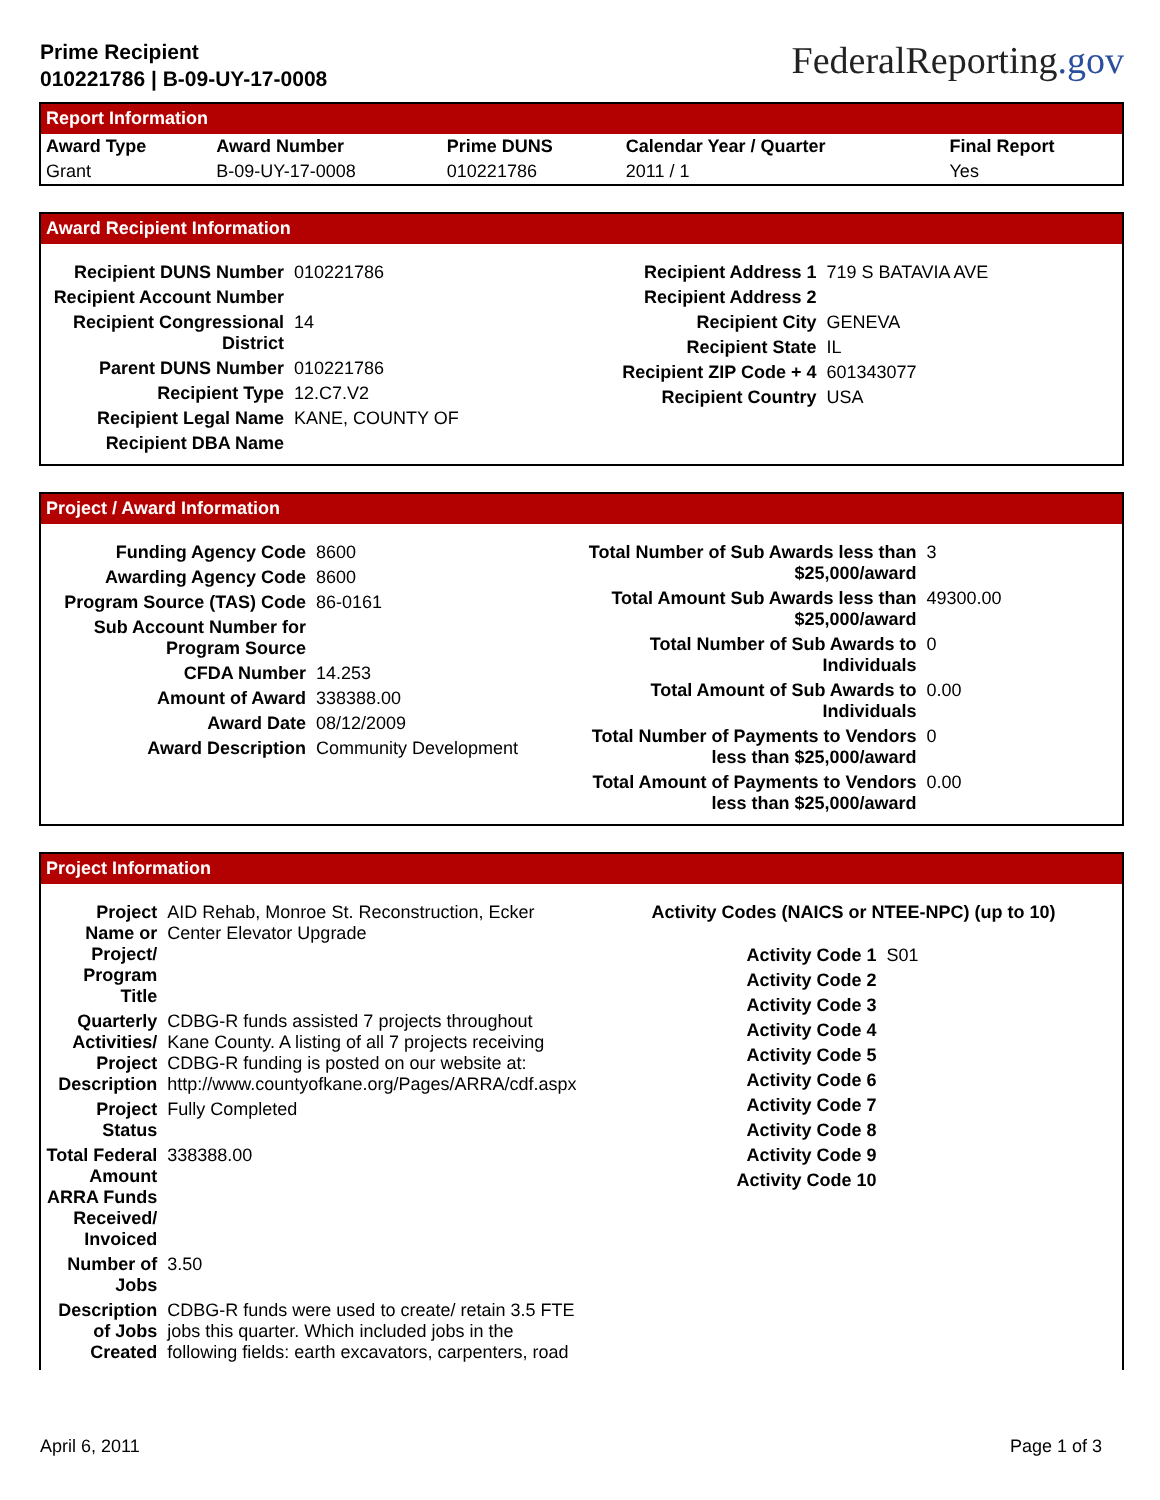Prime Recipient
010221786 | B-09-UY-17-0008
FederalReporting.gov
Report Information
| Award Type | Award Number | Prime DUNS | Calendar Year / Quarter | Final Report |
| --- | --- | --- | --- | --- |
| Grant | B-09-UY-17-0008 | 010221786 | 2011 / 1 | Yes |
Award Recipient Information
| Recipient DUNS Number | 010221786 |
| Recipient Account Number | |
| Recipient Congressional District | 14 |
| Parent DUNS Number | 010221786 |
| Recipient Type | 12.C7.V2 |
| Recipient Legal Name | KANE, COUNTY OF |
| Recipient DBA Name | |
| Recipient Address 1 | 719 S BATAVIA AVE |
| Recipient Address 2 | |
| Recipient City | GENEVA |
| Recipient State | IL |
| Recipient ZIP Code + 4 | 601343077 |
| Recipient Country | USA |
Project / Award Information
| Funding Agency Code | 8600 |
| Awarding Agency Code | 8600 |
| Program Source (TAS) Code | 86-0161 |
| Sub Account Number for Program Source | |
| CFDA Number | 14.253 |
| Amount of Award | 338388.00 |
| Award Date | 08/12/2009 |
| Award Description | Community Development |
| Total Number of Sub Awards less than $25,000/award | 3 |
| Total Amount Sub Awards less than $25,000/award | 49300.00 |
| Total Number of Sub Awards to Individuals | 0 |
| Total Amount of Sub Awards to Individuals | 0.00 |
| Total Number of Payments to Vendors less than $25,000/award | 0 |
| Total Amount of Payments to Vendors less than $25,000/award | 0.00 |
Project Information
| Project Name or Project/ Program Title | AID Rehab, Monroe St. Reconstruction, Ecker Center Elevator Upgrade |
| Quarterly Activities/ Project Description | CDBG-R funds assisted 7 projects throughout Kane County. A listing of all 7 projects receiving CDBG-R funding is posted on our website at: http://www.countyofkane.org/Pages/ARRA/cdf.aspx |
| Project Status | Fully Completed |
| Total Federal Amount ARRA Funds Received/ Invoiced | 338388.00 |
| Number of Jobs | 3.50 |
| Description of Jobs Created | CDBG-R funds were used to create/ retain 3.5 FTE jobs this quarter. Which included jobs in the following fields: earth excavators, carpenters, road |
Activity Codes (NAICS or NTEE-NPC) (up to 10)
| Activity Code 1 | S01 |
| Activity Code 2 | |
| Activity Code 3 | |
| Activity Code 4 | |
| Activity Code 5 | |
| Activity Code 6 | |
| Activity Code 7 | |
| Activity Code 8 | |
| Activity Code 9 | |
| Activity Code 10 | |
April 6, 2011 Page 1 of 3